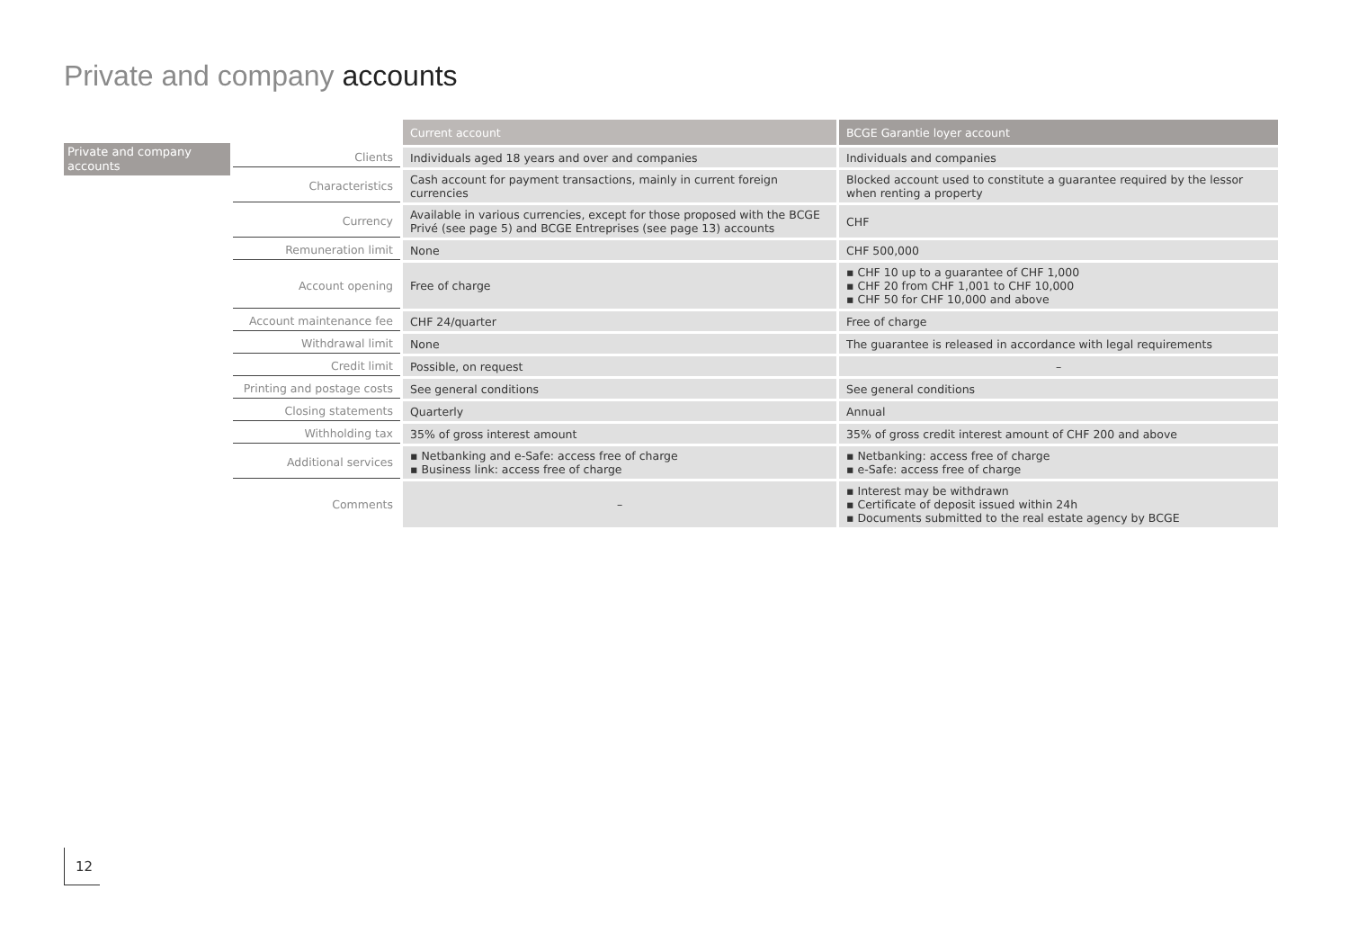Private and company accounts
Private and company accounts
| | Current account | BCGE Garantie loyer account |
| --- | --- | --- |
| Clients | Individuals aged 18 years and over and companies | Individuals and companies |
| Characteristics | Cash account for payment transactions, mainly in current foreign currencies | Blocked account used to constitute a guarantee required by the lessor when renting a property |
| Currency | Available in various currencies, except for those proposed with the BCGE Privé (see page 5) and BCGE Entreprises (see page 13) accounts | CHF |
| Remuneration limit | None | CHF 500,000 |
| Account opening | Free of charge | ▪ CHF 10 up to a guarantee of CHF 1,000 ▪ CHF 20 from CHF 1,001 to CHF 10,000 ▪ CHF 50 for CHF 10,000 and above |
| Account maintenance fee | CHF 24/quarter | Free of charge |
| Withdrawal limit | None | The guarantee is released in accordance with legal requirements |
| Credit limit | Possible, on request | – |
| Printing and postage costs | See general conditions | See general conditions |
| Closing statements | Quarterly | Annual |
| Withholding tax | 35% of gross interest amount | 35% of gross credit interest amount of CHF 200 and above |
| Additional services | ▪ Netbanking and e-Safe: access free of charge ▪ Business link: access free of charge | ▪ Netbanking: access free of charge ▪ e-Safe: access free of charge |
| Comments | – | ▪ Interest may be withdrawn ▪ Certificate of deposit issued within 24h ▪ Documents submitted to the real estate agency by BCGE |
12